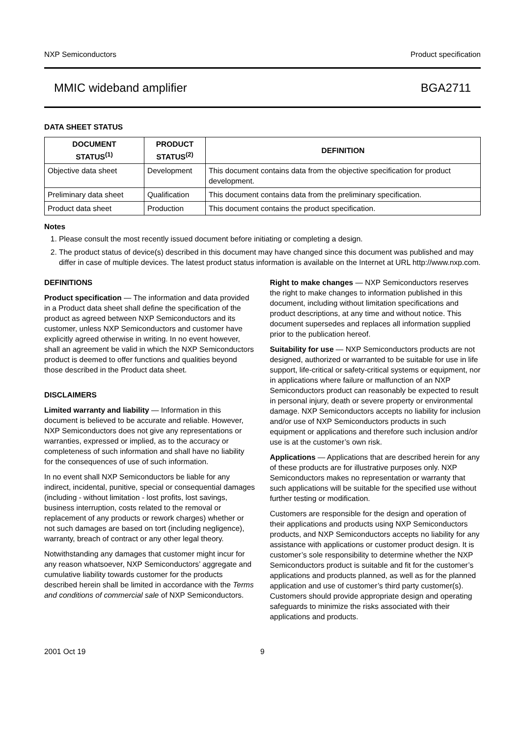NXP Semiconductors Product specification
MMIC wideband amplifier BGA2711
DATA SHEET STATUS
| DOCUMENT STATUS<sup>(1)</sup> | PRODUCT STATUS<sup>(2)</sup> | DEFINITION |
| --- | --- | --- |
| Objective data sheet | Development | This document contains data from the objective specification for product development. |
| Preliminary data sheet | Qualification | This document contains data from the preliminary specification. |
| Product data sheet | Production | This document contains the product specification. |
Notes
1. Please consult the most recently issued document before initiating or completing a design.
2. The product status of device(s) described in this document may have changed since this document was published and may differ in case of multiple devices. The latest product status information is available on the Internet at URL http://www.nxp.com.
DEFINITIONS
Product specification — The information and data provided in a Product data sheet shall define the specification of the product as agreed between NXP Semiconductors and its customer, unless NXP Semiconductors and customer have explicitly agreed otherwise in writing. In no event however, shall an agreement be valid in which the NXP Semiconductors product is deemed to offer functions and qualities beyond those described in the Product data sheet.
DISCLAIMERS
Limited warranty and liability — Information in this document is believed to be accurate and reliable. However, NXP Semiconductors does not give any representations or warranties, expressed or implied, as to the accuracy or completeness of such information and shall have no liability for the consequences of use of such information.
In no event shall NXP Semiconductors be liable for any indirect, incidental, punitive, special or consequential damages (including - without limitation - lost profits, lost savings, business interruption, costs related to the removal or replacement of any products or rework charges) whether or not such damages are based on tort (including negligence), warranty, breach of contract or any other legal theory.
Notwithstanding any damages that customer might incur for any reason whatsoever, NXP Semiconductors’ aggregate and cumulative liability towards customer for the products described herein shall be limited in accordance with the Terms and conditions of commercial sale of NXP Semiconductors.
Right to make changes — NXP Semiconductors reserves the right to make changes to information published in this document, including without limitation specifications and product descriptions, at any time and without notice. This document supersedes and replaces all information supplied prior to the publication hereof.
Suitability for use — NXP Semiconductors products are not designed, authorized or warranted to be suitable for use in life support, life-critical or safety-critical systems or equipment, nor in applications where failure or malfunction of an NXP Semiconductors product can reasonably be expected to result in personal injury, death or severe property or environmental damage. NXP Semiconductors accepts no liability for inclusion and/or use of NXP Semiconductors products in such equipment or applications and therefore such inclusion and/or use is at the customer’s own risk.
Applications — Applications that are described herein for any of these products are for illustrative purposes only. NXP Semiconductors makes no representation or warranty that such applications will be suitable for the specified use without further testing or modification.
Customers are responsible for the design and operation of their applications and products using NXP Semiconductors products, and NXP Semiconductors accepts no liability for any assistance with applications or customer product design. It is customer’s sole responsibility to determine whether the NXP Semiconductors product is suitable and fit for the customer’s applications and products planned, as well as for the planned application and use of customer’s third party customer(s). Customers should provide appropriate design and operating safeguards to minimize the risks associated with their applications and products.
2001 Oct 19 9